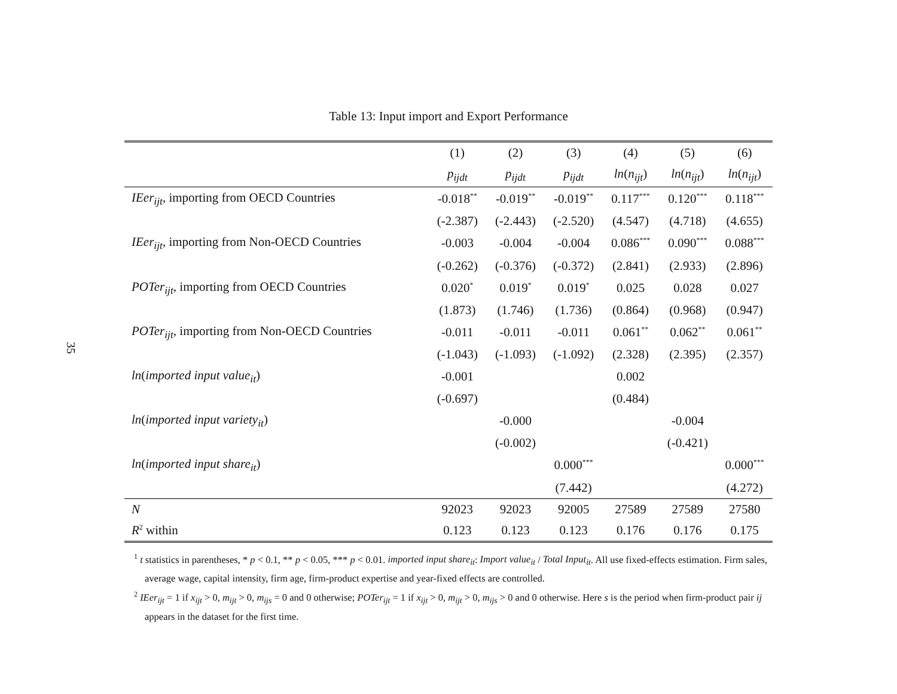35
Table 13: Input import and Export Performance
| | (1) | (2) | (3) | (4) | (5) | (6) |
| --- | --- | --- | --- | --- | --- | --- |
| | p<sub>ijdt</sub> | p<sub>ijdt</sub> | p<sub>ijdt</sub> | ln ( n<sub>ijt</sub> ) | ln ( n<sub>ijt</sub> ) | ln ( n<sub>ijt</sub> ) |
| IEer<sub>ijt</sub> , importing from OECD Countries | -0.018<sup>**</sup> | -0.019<sup>**</sup> | -0.019<sup>**</sup> | 0.117<sup>***</sup> | 0.120<sup>***</sup> | 0.118<sup>***</sup> |
| | (-2.387) | (-2.443) | (-2.520) | (4.547) | (4.718) | (4.655) |
| IEer<sub>ijt</sub> , importing from Non-OECD Countries | -0.003 | -0.004 | -0.004 | 0.086<sup>***</sup> | 0.090<sup>***</sup> | 0.088<sup>***</sup> |
| | (-0.262) | (-0.376) | (-0.372) | (2.841) | (2.933) | (2.896) |
| POTer<sub>ijt</sub> , importing from OECD Countries | 0.020<sup>*</sup> | 0.019<sup>*</sup> | 0.019<sup>*</sup> | 0.025 | 0.028 | 0.027 |
| | (1.873) | (1.746) | (1.736) | (0.864) | (0.968) | (0.947) |
| POTer<sub>ijt</sub> , importing from Non-OECD Countries | -0.011 | -0.011 | -0.011 | 0.061<sup>**</sup> | 0.062<sup>**</sup> | 0.061<sup>**</sup> |
| | (-1.043) | (-1.093) | (-1.092) | (2.328) | (2.395) | (2.357) |
| ln ( imported input value<sub>it</sub> ) | -0.001 | | | 0.002 | | |
| | (-0.697) | | | (0.484) | | |
| ln ( imported input variety<sub>it</sub> ) | | -0.000 | | | -0.004 | |
| | | (-0.002) | | | (-0.421) | |
| ln ( imported input share<sub>it</sub> ) | | | 0.000<sup>***</sup> | | | 0.000<sup>***</sup> |
| | | | (7.442) | | | (4.272) |
| N | 92023 | 92023 | 92005 | 27589 | 27589 | 27580 |
| R<sup>2</sup> within | 0.123 | 0.123 | 0.123 | 0.176 | 0.176 | 0.175 |
<sup>1</sup> t statistics in parentheses, * p < 0.1, ** p < 0.05, *** p < 0.01. imported input share<sub>it</sub>: Import value<sub>it</sub> / Total Input<sub>it</sub>. All use fixed-effects estimation. Firm sales, average wage, capital intensity, firm age, firm-product expertise and year-fixed effects are controlled.
<sup>2</sup> IEer<sub>ijt</sub> = 1 if x<sub>ijt</sub> > 0, m<sub>ijt</sub> > 0, m<sub>ijs</sub> = 0 and 0 otherwise; POTer<sub>ijt</sub> = 1 if x<sub>ijt</sub> > 0, m<sub>ijt</sub> > 0, m<sub>ijs</sub> > 0 and 0 otherwise. Here s is the period when firm-product pair ij appears in the dataset for the first time.